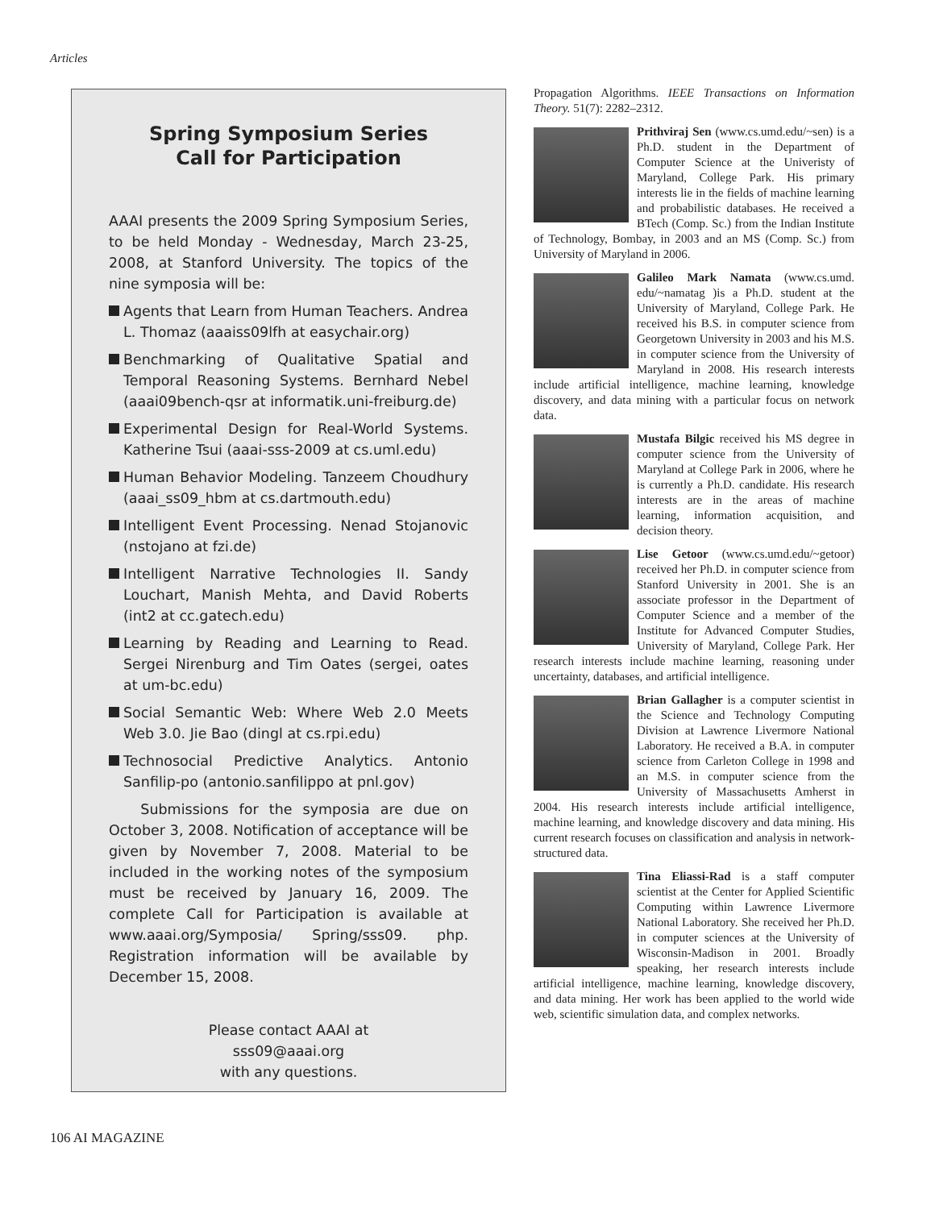Articles
Spring Symposium Series
Call for Participation
AAAI presents the 2009 Spring Symposium Series, to be held Monday - Wednesday, March 23-25, 2008, at Stanford University. The topics of the nine symposia will be:
Agents that Learn from Human Teachers. Andrea L. Thomaz (aaaiss09lfh at easychair.org)
Benchmarking of Qualitative Spatial and Temporal Reasoning Systems. Bernhard Nebel (aaai09bench-qsr at informatik.uni-freiburg.de)
Experimental Design for Real-World Systems. Katherine Tsui (aaai-sss-2009 at cs.uml.edu)
Human Behavior Modeling. Tanzeem Choudhury (aaai_ss09_hbm at cs.dartmouth.edu)
Intelligent Event Processing. Nenad Stojanovic (nstojano at fzi.de)
Intelligent Narrative Technologies II. Sandy Louchart, Manish Mehta, and David Roberts (int2 at cc.gatech.edu)
Learning by Reading and Learning to Read. Sergei Nirenburg and Tim Oates (sergei, oates at um-bc.edu)
Social Semantic Web: Where Web 2.0 Meets Web 3.0. Jie Bao (dingl at cs.rpi.edu)
Technosocial Predictive Analytics. Antonio Sanfilip-po (antonio.sanfilippo at pnl.gov)
Submissions for the symposia are due on October 3, 2008. Notification of acceptance will be given by November 7, 2008. Material to be included in the working notes of the symposium must be received by January 16, 2009. The complete Call for Participation is available at www.aaai.org/Symposia/ Spring/sss09. php. Registration information will be available by December 15, 2008.
Please contact AAAI at
sss09@aaai.org
with any questions.
Propagation Algorithms. IEEE Transactions on Information Theory. 51(7): 2282–2312.
Prithviraj Sen (www.cs.umd.edu/~sen) is a Ph.D. student in the Department of Computer Science at the Univeristy of Maryland, College Park. His primary interests lie in the fields of machine learning and probabilistic databases. He received a BTech (Comp. Sc.) from the Indian Institute of Technology, Bombay, in 2003 and an MS (Comp. Sc.) from University of Maryland in 2006.
Galileo Mark Namata (www.cs.umd. edu/~namatag )is a Ph.D. student at the University of Maryland, College Park. He received his B.S. in computer science from Georgetown University in 2003 and his M.S. in computer science from the University of Maryland in 2008. His research interests include artificial intelligence, machine learning, knowledge discovery, and data mining with a particular focus on network data.
Mustafa Bilgic received his MS degree in computer science from the University of Maryland at College Park in 2006, where he is currently a Ph.D. candidate. His research interests are in the areas of machine learning, information acquisition, and decision theory.
Lise Getoor (www.cs.umd.edu/~getoor) received her Ph.D. in computer science from Stanford University in 2001. She is an associate professor in the Department of Computer Science and a member of the Institute for Advanced Computer Studies, University of Maryland, College Park. Her research interests include machine learning, reasoning under uncertainty, databases, and artificial intelligence.
Brian Gallagher is a computer scientist in the Science and Technology Computing Division at Lawrence Livermore National Laboratory. He received a B.A. in computer science from Carleton College in 1998 and an M.S. in computer science from the University of Massachusetts Amherst in 2004. His research interests include artificial intelligence, machine learning, and knowledge discovery and data mining. His current research focuses on classification and analysis in network-structured data.
Tina Eliassi-Rad is a staff computer scientist at the Center for Applied Scientific Computing within Lawrence Livermore National Laboratory. She received her Ph.D. in computer sciences at the University of Wisconsin-Madison in 2001. Broadly speaking, her research interests include artificial intelligence, machine learning, knowledge discovery, and data mining. Her work has been applied to the world wide web, scientific simulation data, and complex networks.
106 AI MAGAZINE